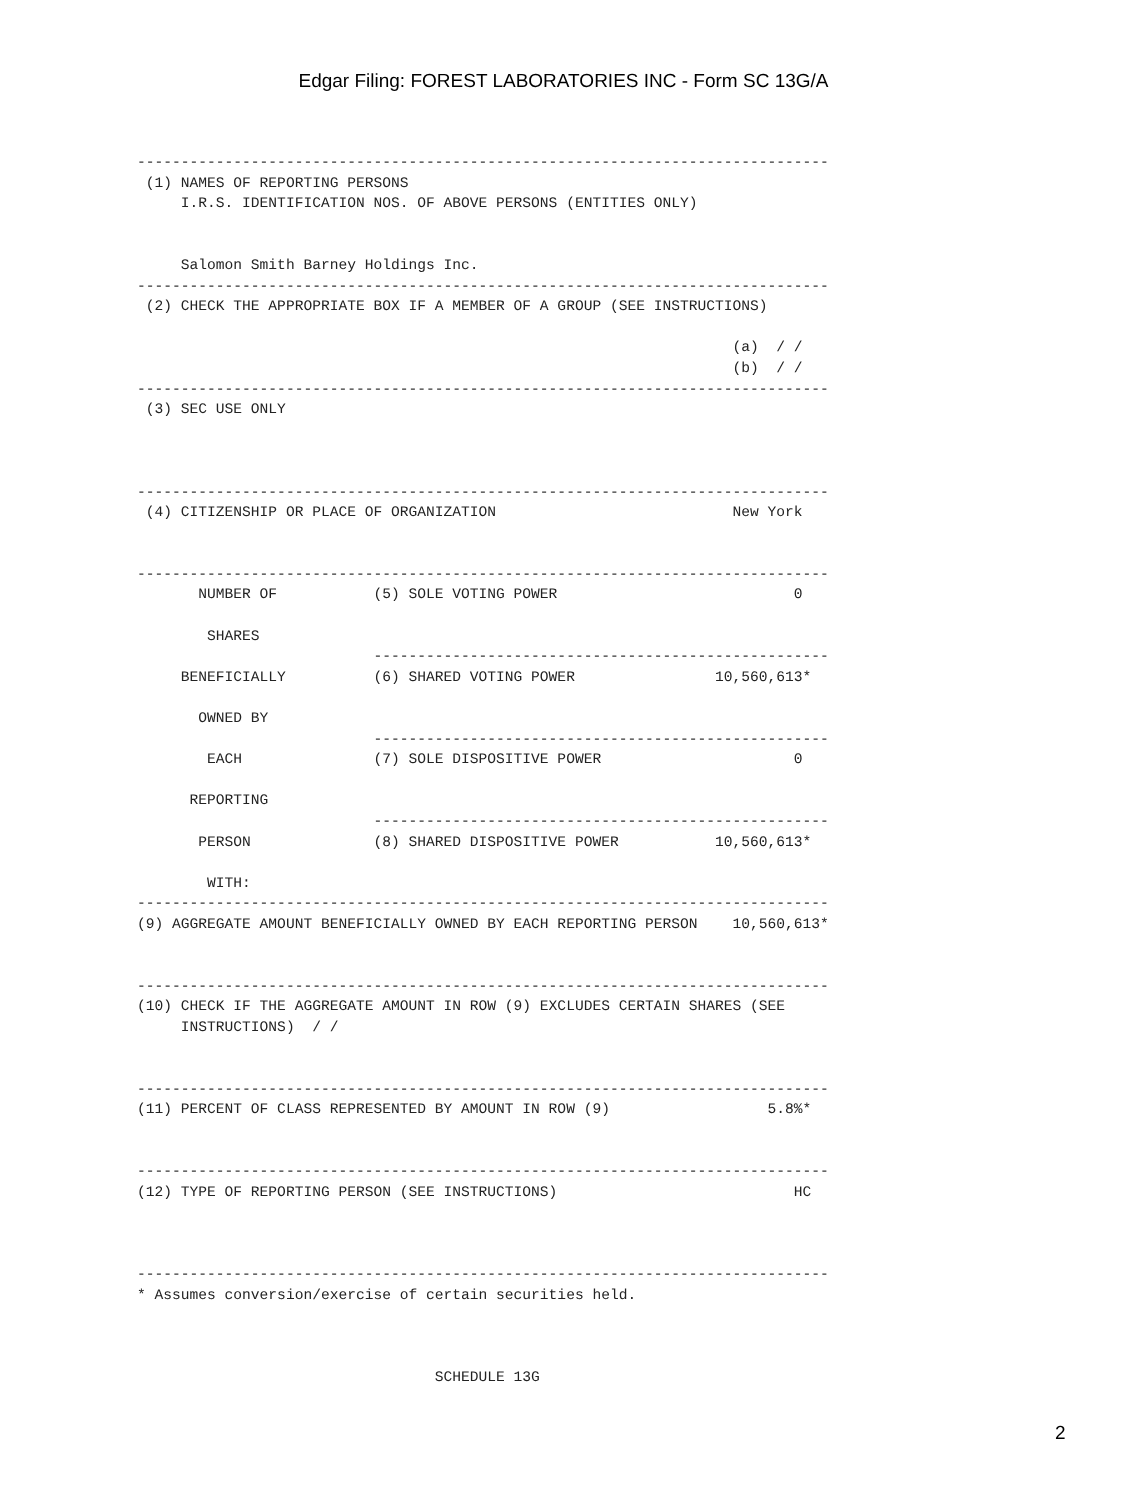Edgar Filing: FOREST LABORATORIES INC - Form SC 13G/A
-------------------------------------------------------------------------------
 (1) NAMES OF REPORTING PERSONS
     I.R.S. IDENTIFICATION NOS. OF ABOVE PERSONS (ENTITIES ONLY)


     Salomon Smith Barney Holdings Inc.
-------------------------------------------------------------------------------
 (2) CHECK THE APPROPRIATE BOX IF A MEMBER OF A GROUP (SEE INSTRUCTIONS)

                                                                    (a)  / /
                                                                    (b)  / /
-------------------------------------------------------------------------------
 (3) SEC USE ONLY



-------------------------------------------------------------------------------
 (4) CITIZENSHIP OR PLACE OF ORGANIZATION                           New York


-------------------------------------------------------------------------------
       NUMBER OF           (5) SOLE VOTING POWER                           0

        SHARES
                           ----------------------------------------------------
     BENEFICIALLY          (6) SHARED VOTING POWER                10,560,613*

       OWNED BY
                           ----------------------------------------------------
        EACH               (7) SOLE DISPOSITIVE POWER                      0

      REPORTING
                           ----------------------------------------------------
       PERSON              (8) SHARED DISPOSITIVE POWER           10,560,613*

        WITH:
-------------------------------------------------------------------------------
(9) AGGREGATE AMOUNT BENEFICIALLY OWNED BY EACH REPORTING PERSON    10,560,613*


-------------------------------------------------------------------------------
(10) CHECK IF THE AGGREGATE AMOUNT IN ROW (9) EXCLUDES CERTAIN SHARES (SEE
     INSTRUCTIONS)  / /


-------------------------------------------------------------------------------
(11) PERCENT OF CLASS REPRESENTED BY AMOUNT IN ROW (9)                  5.8%*


-------------------------------------------------------------------------------
(12) TYPE OF REPORTING PERSON (SEE INSTRUCTIONS)                           HC



-------------------------------------------------------------------------------
* Assumes conversion/exercise of certain securities held.



                                  SCHEDULE 13G
2